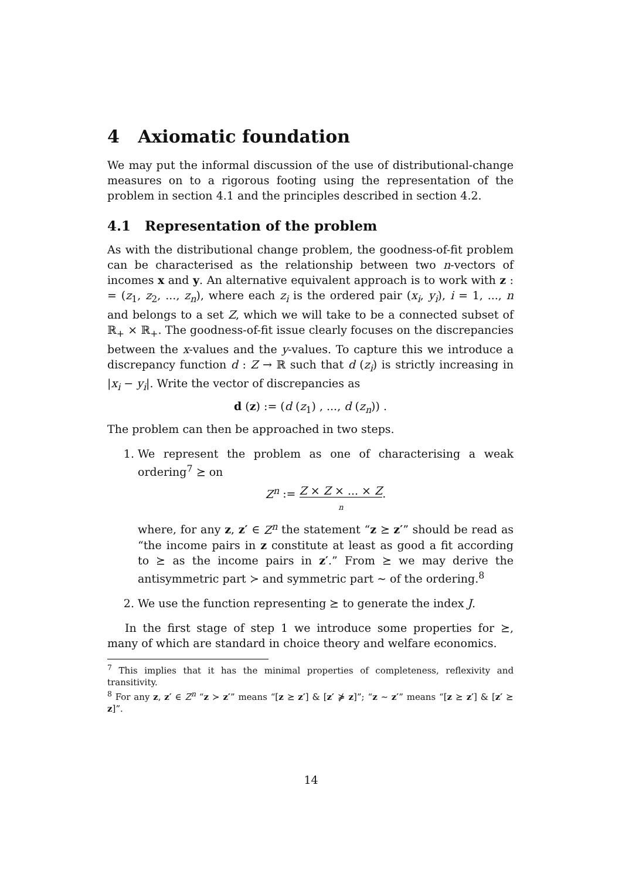4 Axiomatic foundation
We may put the informal discussion of the use of distributional-change measures on to a rigorous footing using the representation of the problem in section 4.1 and the principles described in section 4.2.
4.1 Representation of the problem
As with the distributional change problem, the goodness-of-fit problem can be characterised as the relationship between two n-vectors of incomes x and y. An alternative equivalent approach is to work with z : = (z<sub>1</sub>, z<sub>2</sub>, ..., z<sub>n</sub>), where each z<sub>i</sub> is the ordered pair (x<sub>i</sub>, y<sub>i</sub>), i = 1, ..., n and belongs to a set Z, which we will take to be a connected subset of ℝ<sub>+</sub> × ℝ<sub>+</sub>. The goodness-of-fit issue clearly focuses on the discrepancies between the x-values and the y-values. To capture this we introduce a discrepancy function d : Z → ℝ such that d (z<sub>i</sub>) is strictly increasing in |x<sub>i</sub> − y<sub>i</sub>|. Write the vector of discrepancies as
d (z) := (d (z<sub>1</sub>) , ..., d (z<sub>n</sub>)) .
The problem can then be approached in two steps.
1. We represent the problem as one of characterising a weak ordering<sup>7</sup> ⪰ on
Z<sup>n</sup> := Z × Z × ... × Z
n.
where, for any z, z′ ∈ Z<sup>n</sup> the statement “z ⪰ z′” should be read as “the income pairs in z constitute at least as good a fit according to ⪰ as the income pairs in z′.” From ⪰ we may derive the antisymmetric part ≻ and symmetric part ∼ of the ordering.<sup>8</sup>
2. We use the function representing ⪰ to generate the index J.
In the first stage of step 1 we introduce some properties for ⪰, many of which are standard in choice theory and welfare economics.
<sup>7</sup> This implies that it has the minimal properties of completeness, reflexivity and transitivity.
<sup>8</sup> For any z, z′ ∈ Z<sup>n</sup> “z ≻ z′” means “[z ⪰ z′] & [z′ ⋡ z]”; “z ∼ z′” means “[z ⪰ z′] & [z′ ⪰ z]”.
14